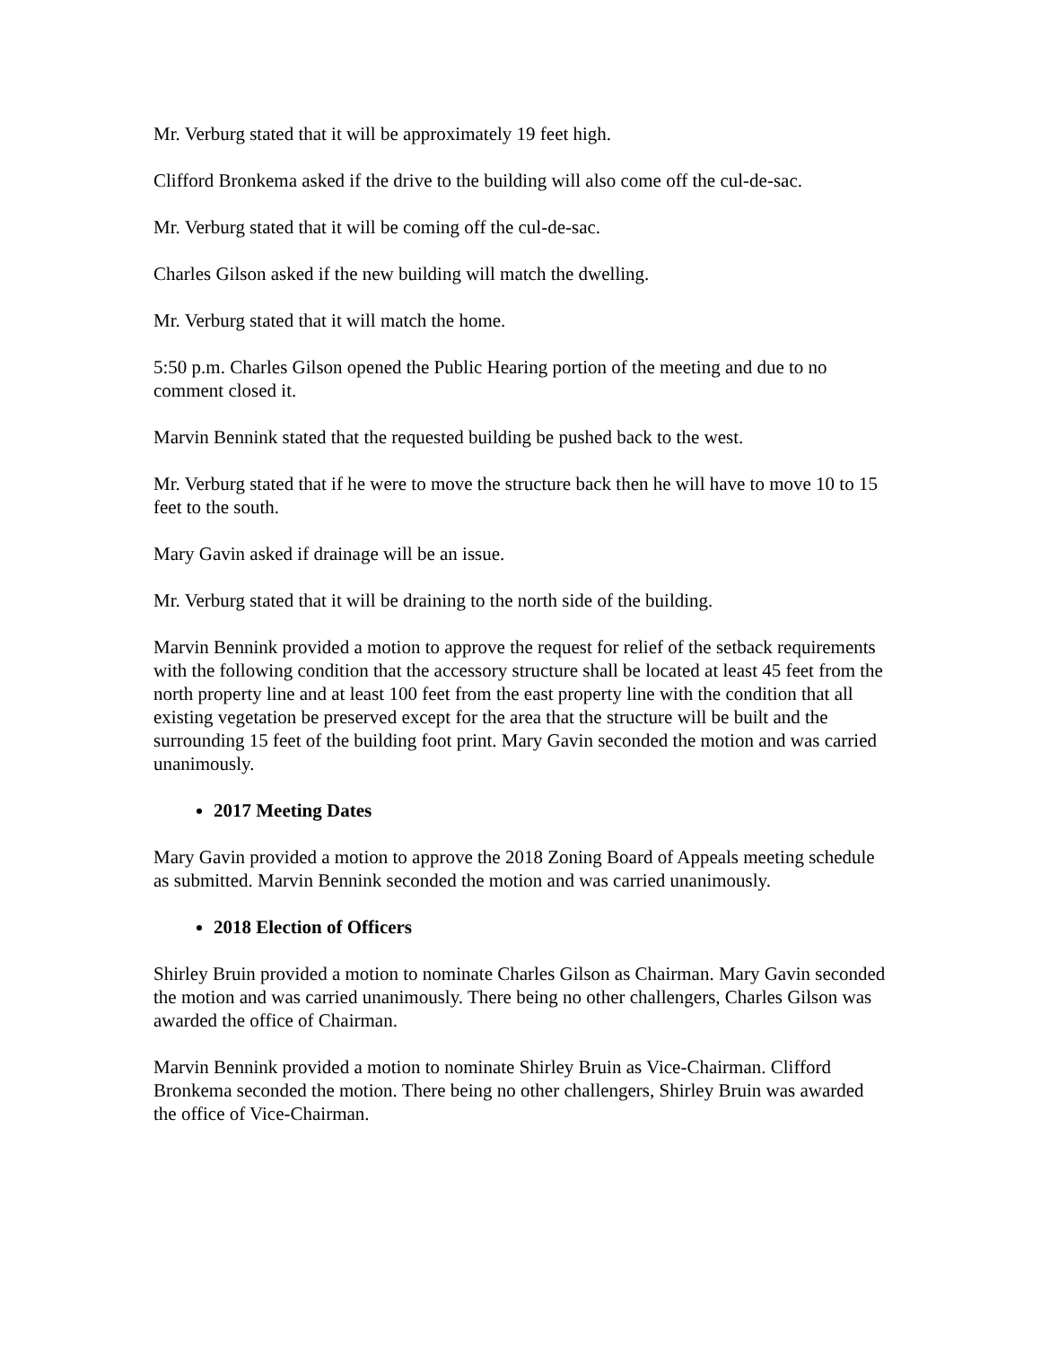Mr. Verburg stated that it will be approximately 19 feet high.
Clifford Bronkema asked if the drive to the building will also come off the cul-de-sac.
Mr. Verburg stated that it will be coming off the cul-de-sac.
Charles Gilson asked if the new building will match the dwelling.
Mr. Verburg stated that it will match the home.
5:50 p.m. Charles Gilson opened the Public Hearing portion of the meeting and due to no comment closed it.
Marvin Bennink stated that the requested building be pushed back to the west.
Mr. Verburg stated that if he were to move the structure back then he will have to move 10 to 15 feet to the south.
Mary Gavin asked if drainage will be an issue.
Mr. Verburg stated that it will be draining to the north side of the building.
Marvin Bennink provided a motion to approve the request for relief of the setback requirements with the following condition that the accessory structure shall be located at least 45 feet from the north property line and at least 100 feet from the east property line with the condition that all existing vegetation be preserved except for the area that the structure will be built and the surrounding 15 feet of the building foot print. Mary Gavin seconded the motion and was carried unanimously.
2017 Meeting Dates
Mary Gavin provided a motion to approve the 2018 Zoning Board of Appeals meeting schedule as submitted. Marvin Bennink seconded the motion and was carried unanimously.
2018 Election of Officers
Shirley Bruin provided a motion to nominate Charles Gilson as Chairman. Mary Gavin seconded the motion and was carried unanimously. There being no other challengers, Charles Gilson was awarded the office of Chairman.
Marvin Bennink provided a motion to nominate Shirley Bruin as Vice-Chairman. Clifford Bronkema seconded the motion. There being no other challengers, Shirley Bruin was awarded the office of Vice-Chairman.